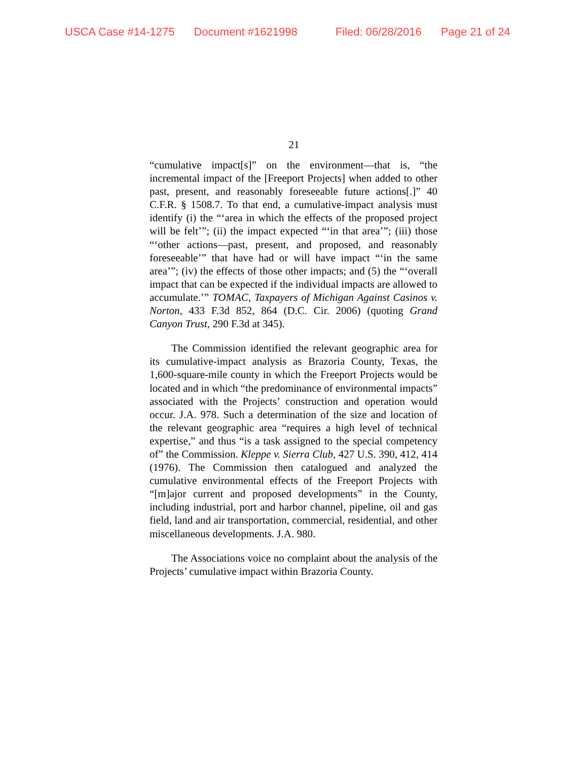USCA Case #14-1275 Document #1621998 Filed: 06/28/2016 Page 21 of 24
21
“cumulative impact[s]” on the environment—that is, “the incremental impact of the [Freeport Projects] when added to other past, present, and reasonably foreseeable future actions[.]” 40 C.F.R. § 1508.7. To that end, a cumulative-impact analysis must identify (i) the “‘area in which the effects of the proposed project will be felt’”; (ii) the impact expected “‘in that area’”; (iii) those “‘other actions—past, present, and proposed, and reasonably foreseeable’” that have had or will have impact “‘in the same area’”; (iv) the effects of those other impacts; and (5) the “‘overall impact that can be expected if the individual impacts are allowed to accumulate.’” TOMAC, Taxpayers of Michigan Against Casinos v. Norton, 433 F.3d 852, 864 (D.C. Cir. 2006) (quoting Grand Canyon Trust, 290 F.3d at 345).
The Commission identified the relevant geographic area for its cumulative-impact analysis as Brazoria County, Texas, the 1,600-square-mile county in which the Freeport Projects would be located and in which “the predominance of environmental impacts” associated with the Projects’ construction and operation would occur. J.A. 978. Such a determination of the size and location of the relevant geographic area “requires a high level of technical expertise,” and thus “is a task assigned to the special competency of” the Commission. Kleppe v. Sierra Club, 427 U.S. 390, 412, 414 (1976). The Commission then catalogued and analyzed the cumulative environmental effects of the Freeport Projects with “[m]ajor current and proposed developments” in the County, including industrial, port and harbor channel, pipeline, oil and gas field, land and air transportation, commercial, residential, and other miscellaneous developments. J.A. 980.
The Associations voice no complaint about the analysis of the Projects’ cumulative impact within Brazoria County.